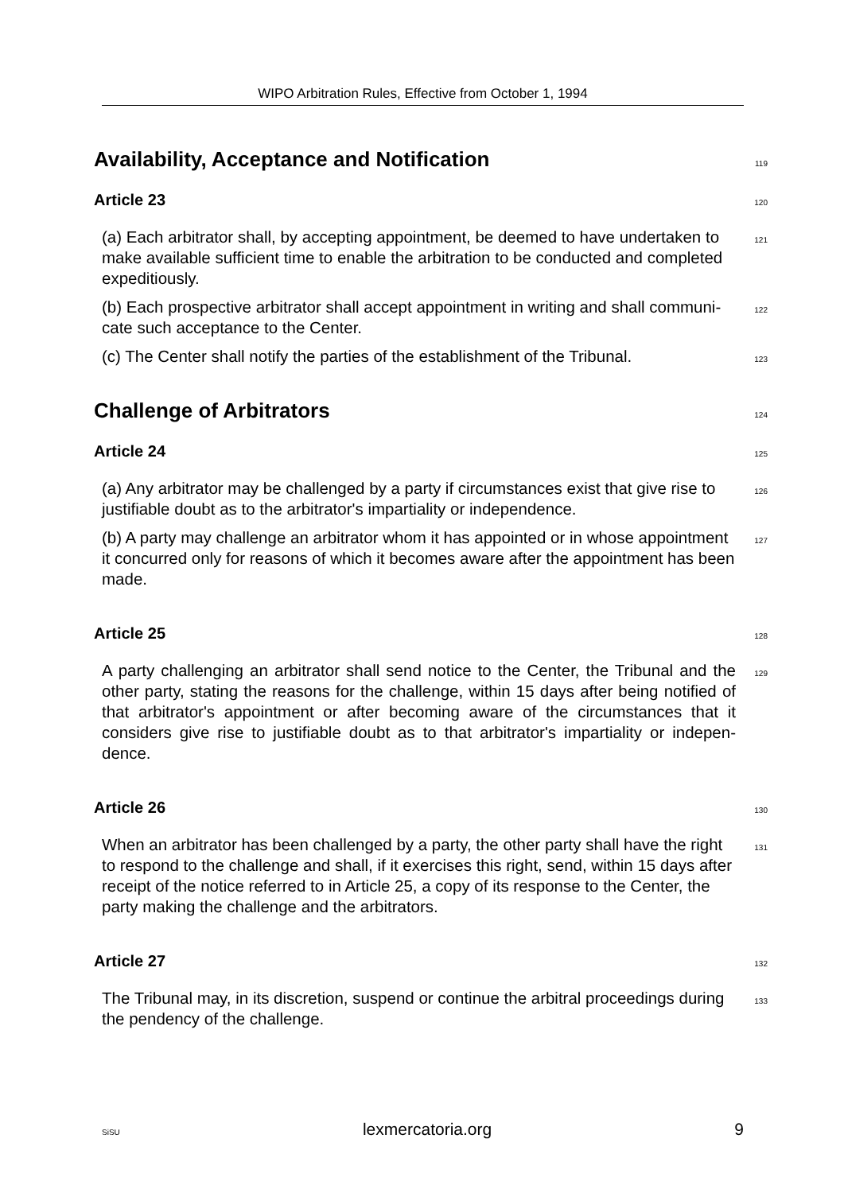WIPO Arbitration Rules, Effective from October 1, 1994
Availability, Acceptance and Notification
119
Article 23
120
(a) Each arbitrator shall, by accepting appointment, be deemed to have undertaken to make available sufficient time to enable the arbitration to be conducted and completed expeditiously.
121
(b) Each prospective arbitrator shall accept appointment in writing and shall communi-cate such acceptance to the Center.
122
(c) The Center shall notify the parties of the establishment of the Tribunal.
123
Challenge of Arbitrators
124
Article 24
125
(a) Any arbitrator may be challenged by a party if circumstances exist that give rise to justifiable doubt as to the arbitrator's impartiality or independence.
126
(b) A party may challenge an arbitrator whom it has appointed or in whose appointment it concurred only for reasons of which it becomes aware after the appointment has been made.
127
Article 25
128
A party challenging an arbitrator shall send notice to the Center, the Tribunal and the other party, stating the reasons for the challenge, within 15 days after being notified of that arbitrator's appointment or after becoming aware of the circumstances that it considers give rise to justifiable doubt as to that arbitrator's impartiality or indepen-dence.
129
Article 26
130
When an arbitrator has been challenged by a party, the other party shall have the right to respond to the challenge and shall, if it exercises this right, send, within 15 days after receipt of the notice referred to in Article 25, a copy of its response to the Center, the party making the challenge and the arbitrators.
131
Article 27
132
The Tribunal may, in its discretion, suspend or continue the arbitral proceedings during the pendency of the challenge.
133
SiSU lexmercatoria.org 9